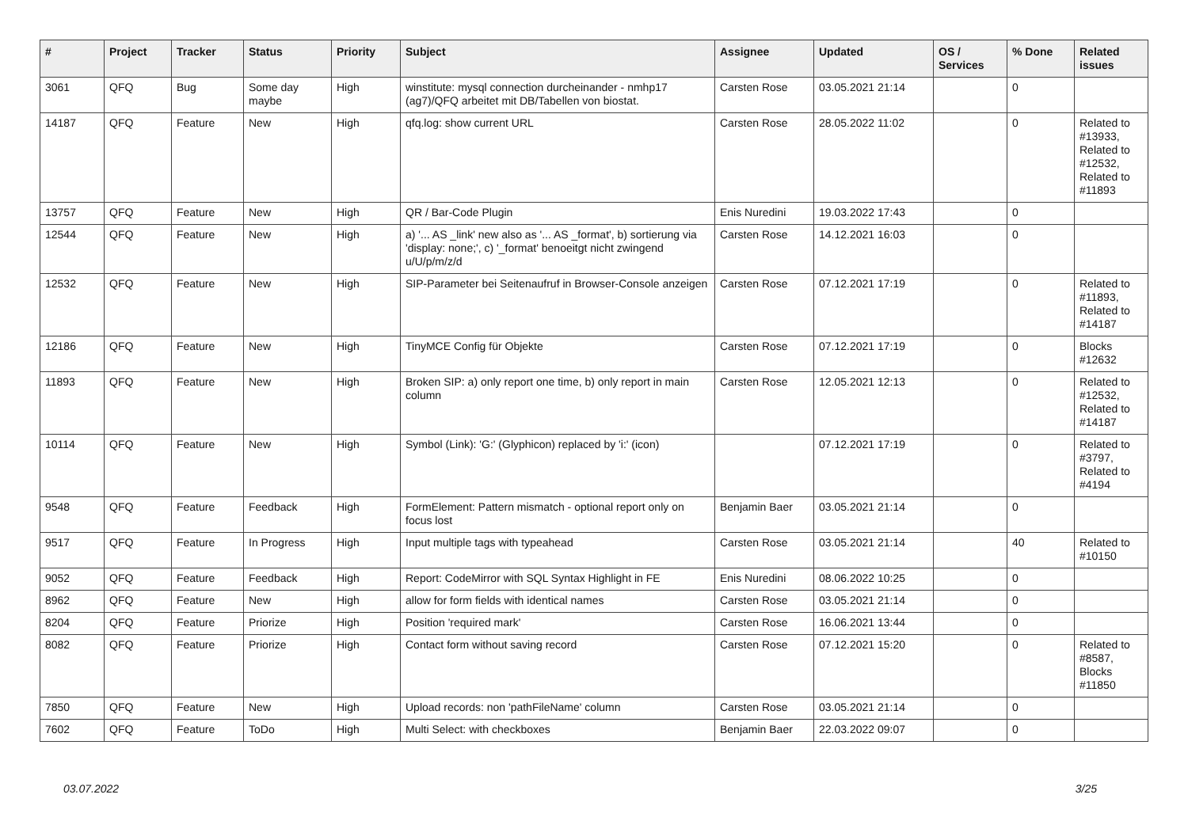| # | Project | Tracker | Status | Priority | Subject | Assignee | Updated | OS / Services | % Done | Related issues |
| --- | --- | --- | --- | --- | --- | --- | --- | --- | --- | --- |
| 3061 | QFQ | Bug | Some day maybe | High | winstitute: mysql connection durcheinander - nmhp17 (ag7)/QFQ arbeitet mit DB/Tabellen von biostat. | Carsten Rose | 03.05.2021 21:14 | | 0 | |
| 14187 | QFQ | Feature | New | High | qfq.log: show current URL | Carsten Rose | 28.05.2022 11:02 | | 0 | Related to #13933, Related to #12532, Related to #11893 |
| 13757 | QFQ | Feature | New | High | QR / Bar-Code Plugin | Enis Nuredini | 19.03.2022 17:43 | | 0 | |
| 12544 | QFQ | Feature | New | High | a) '... AS _link' new also as '... AS _format', b) sortierung via 'display: none;', c) '_format' benoeitgt nicht zwingend u/U/p/m/z/d | Carsten Rose | 14.12.2021 16:03 | | 0 | |
| 12532 | QFQ | Feature | New | High | SIP-Parameter bei Seitenaufruf in Browser-Console anzeigen | Carsten Rose | 07.12.2021 17:19 | | 0 | Related to #11893, Related to #14187 |
| 12186 | QFQ | Feature | New | High | TinyMCE Config für Objekte | Carsten Rose | 07.12.2021 17:19 | | 0 | Blocks #12632 |
| 11893 | QFQ | Feature | New | High | Broken SIP: a) only report one time, b) only report in main column | Carsten Rose | 12.05.2021 12:13 | | 0 | Related to #12532, Related to #14187 |
| 10114 | QFQ | Feature | New | High | Symbol (Link): 'G:' (Glyphicon) replaced by 'i:' (icon) | | 07.12.2021 17:19 | | 0 | Related to #3797, Related to #4194 |
| 9548 | QFQ | Feature | Feedback | High | FormElement: Pattern mismatch - optional report only on focus lost | Benjamin Baer | 03.05.2021 21:14 | | 0 | |
| 9517 | QFQ | Feature | In Progress | High | Input multiple tags with typeahead | Carsten Rose | 03.05.2021 21:14 | | 40 | Related to #10150 |
| 9052 | QFQ | Feature | Feedback | High | Report: CodeMirror with SQL Syntax Highlight in FE | Enis Nuredini | 08.06.2022 10:25 | | 0 | |
| 8962 | QFQ | Feature | New | High | allow for form fields with identical names | Carsten Rose | 03.05.2021 21:14 | | 0 | |
| 8204 | QFQ | Feature | Priorize | High | Position 'required mark' | Carsten Rose | 16.06.2021 13:44 | | 0 | |
| 8082 | QFQ | Feature | Priorize | High | Contact form without saving record | Carsten Rose | 07.12.2021 15:20 | | 0 | Related to #8587, Blocks #11850 |
| 7850 | QFQ | Feature | New | High | Upload records: non 'pathFileName' column | Carsten Rose | 03.05.2021 21:14 | | 0 | |
| 7602 | QFQ | Feature | ToDo | High | Multi Select: with checkboxes | Benjamin Baer | 22.03.2022 09:07 | | 0 | |
03.07.2022 3/25